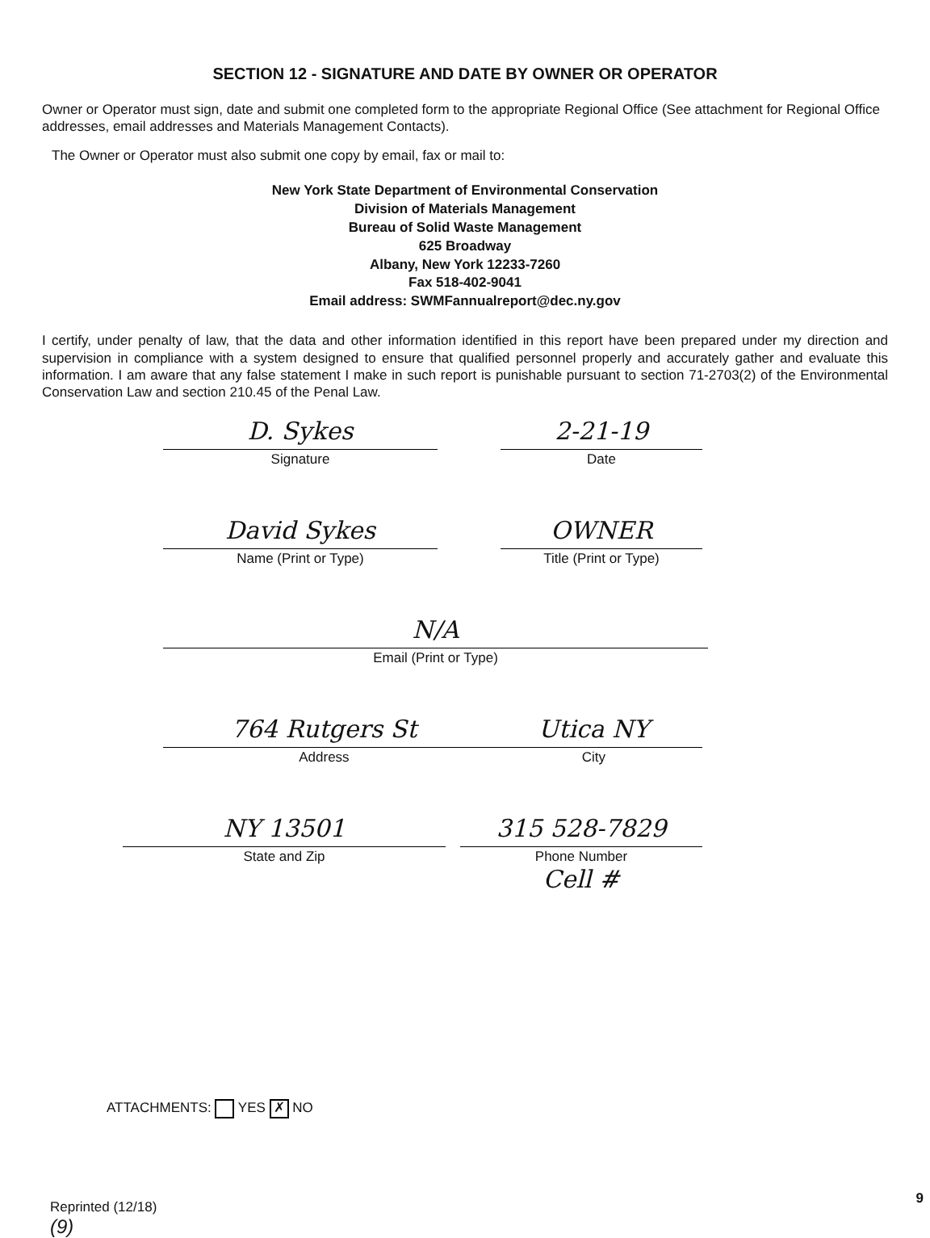SECTION 12 - SIGNATURE AND DATE BY OWNER OR OPERATOR
Owner or Operator must sign, date and submit one completed form to the appropriate Regional Office (See attachment for Regional Office addresses, email addresses and Materials Management Contacts).
The Owner or Operator must also submit one copy by email, fax or mail to:
New York State Department of Environmental Conservation
Division of Materials Management
Bureau of Solid Waste Management
625 Broadway
Albany, New York 12233-7260
Fax 518-402-9041
Email address: SWMFannualreport@dec.ny.gov
I certify, under penalty of law, that the data and other information identified in this report have been prepared under my direction and supervision in compliance with a system designed to ensure that qualified personnel properly and accurately gather and evaluate this information. I am aware that any false statement I make in such report is punishable pursuant to section 71-2703(2) of the Environmental Conservation Law and section 210.45 of the Penal Law.
D. Sykes
Signature
2-21-19
Date
David Sykes
Name (Print or Type)
OWNER
Title (Print or Type)
N/A
Email (Print or Type)
764 Rutgers St
Address
Utica NY
City
NY 13501
State and Zip
315 528-7829
Phone Number
Cell #
ATTACHMENTS: YES ✗ NO
Reprinted (12/18)
(9)
9